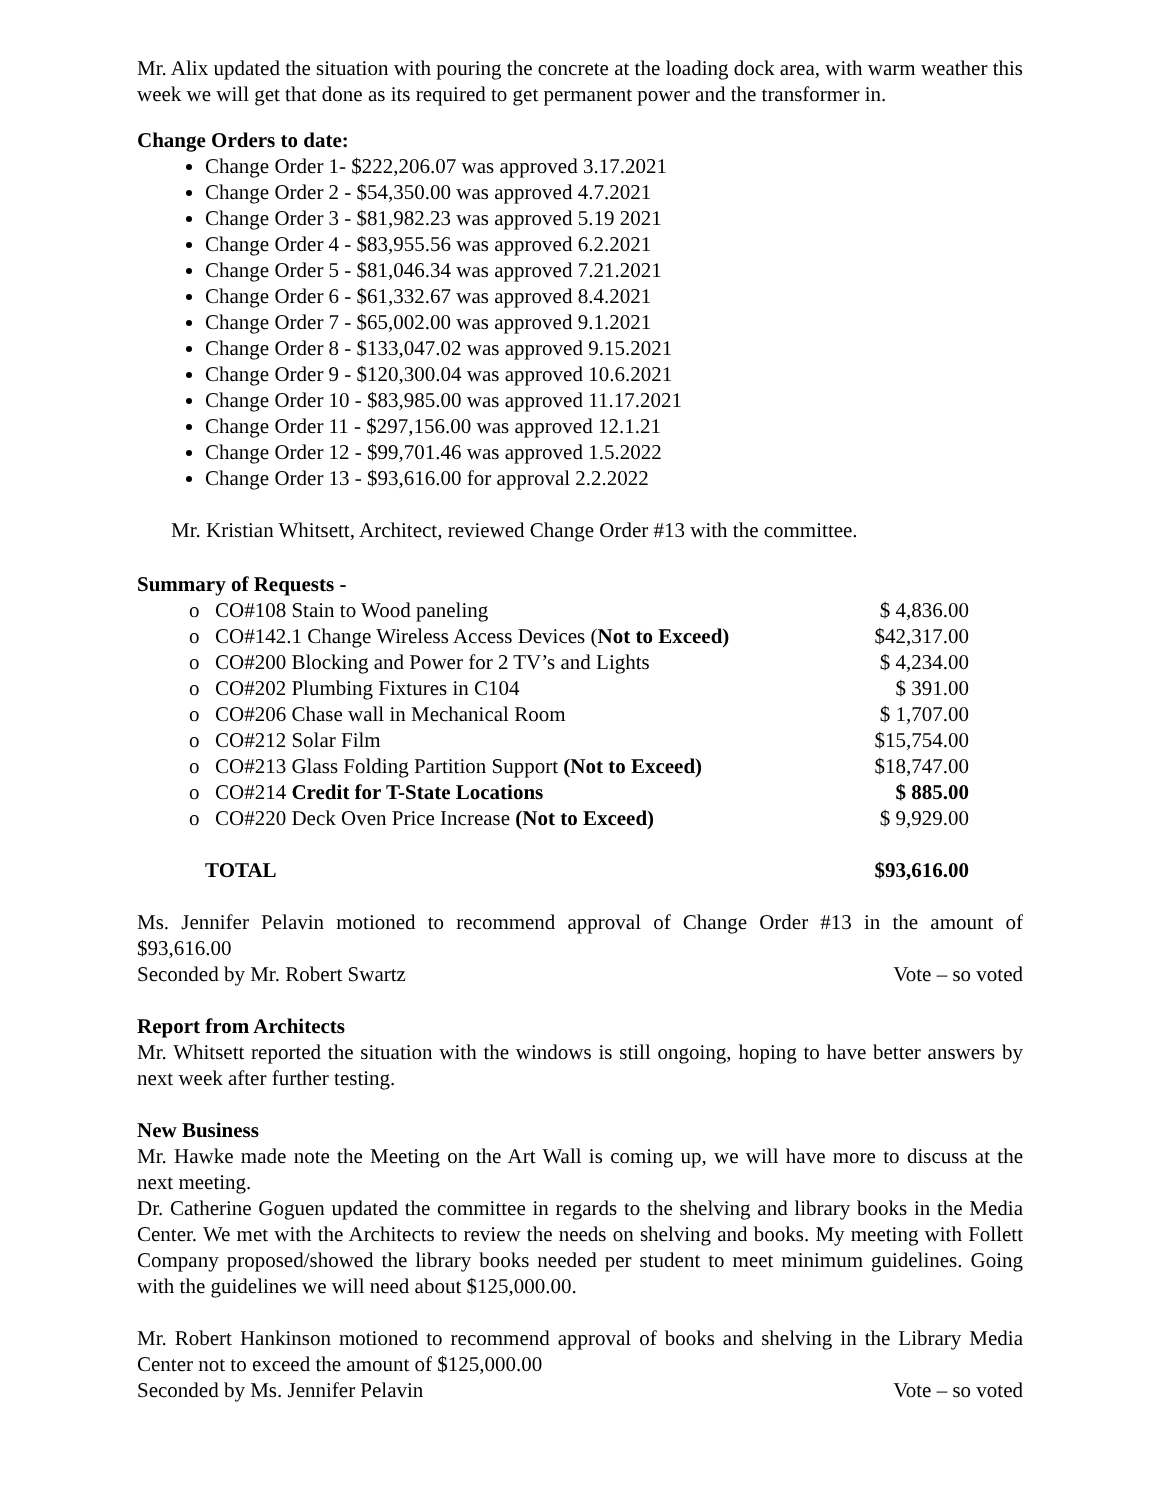Mr. Alix updated the situation with pouring the concrete at the loading dock area, with warm weather this week we will get that done as its required to get permanent power and the transformer in.
Change Orders to date:
Change Order 1- $222,206.07 was approved 3.17.2021
Change Order 2 - $54,350.00 was approved 4.7.2021
Change Order 3 - $81,982.23 was approved 5.19 2021
Change Order 4 - $83,955.56 was approved 6.2.2021
Change Order 5 - $81,046.34 was approved 7.21.2021
Change Order 6 - $61,332.67 was approved 8.4.2021
Change Order 7 - $65,002.00 was approved 9.1.2021
Change Order 8 - $133,047.02 was approved 9.15.2021
Change Order 9 - $120,300.04 was approved 10.6.2021
Change Order 10 - $83,985.00 was approved 11.17.2021
Change Order 11 - $297,156.00 was approved 12.1.21
Change Order 12 - $99,701.46 was approved 1.5.2022
Change Order 13 - $93,616.00 for approval 2.2.2022
Mr. Kristian Whitsett, Architect, reviewed Change Order #13 with the committee.
Summary of Requests -
| o | CO#108 Stain to Wood paneling | $ 4,836.00 |
| o | CO#142.1 Change Wireless Access Devices ( Not to Exceed) | $42,317.00 |
| o | CO#200 Blocking and Power for 2 TV’s and Lights | $ 4,234.00 |
| o | CO#202 Plumbing Fixtures in C104 | $ 391.00 |
| o | CO#206 Chase wall in Mechanical Room | $ 1,707.00 |
| o | CO#212 Solar Film | $15,754.00 |
| o | CO#213 Glass Folding Partition Support (Not to Exceed) | $18,747.00 |
| o | CO#214 Credit for T-State Locations | $ 885.00 |
| o | CO#220 Deck Oven Price Increase (Not to Exceed) | $ 9,929.00 |
| TOTAL | | $93,616.00 |
Ms. Jennifer Pelavin motioned to recommend approval of Change Order #13 in the amount of $93,616.00
Seconded by Mr. Robert Swartz Vote – so voted
Report from Architects
Mr. Whitsett reported the situation with the windows is still ongoing, hoping to have better answers by next week after further testing.
New Business
Mr. Hawke made note the Meeting on the Art Wall is coming up, we will have more to discuss at the next meeting.
Dr. Catherine Goguen updated the committee in regards to the shelving and library books in the Media Center. We met with the Architects to review the needs on shelving and books. My meeting with Follett Company proposed/showed the library books needed per student to meet minimum guidelines. Going with the guidelines we will need about $125,000.00.
Mr. Robert Hankinson motioned to recommend approval of books and shelving in the Library Media Center not to exceed the amount of $125,000.00
Seconded by Ms. Jennifer Pelavin Vote – so voted